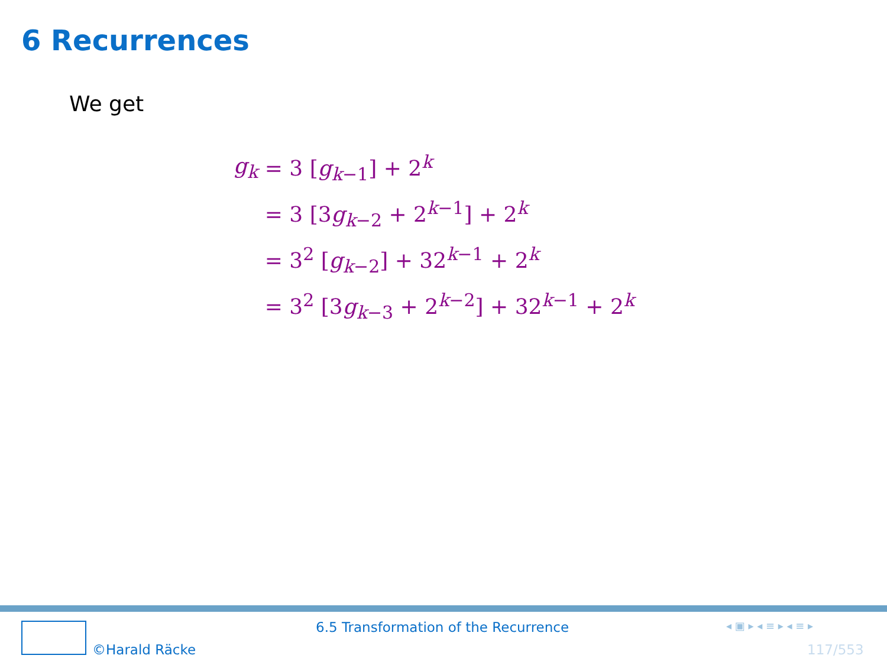6 Recurrences
We get
| g<sub>k</sub> | = 3 [ g<sub>k−1</sub>] + 2<sup>k</sup> |
| | = 3 [3 g<sub>k−2</sub> + 2<sup>k−1</sup>] + 2<sup>k</sup> |
| | = 3<sup>2</sup> [ g<sub>k−2</sub>] + 32<sup>k−1</sup> + 2<sup>k</sup> |
| | = 3<sup>2</sup> [3 g<sub>k−3</sub> + 2<sup>k−2</sup>] + 32<sup>k−1</sup> + 2<sup>k</sup> |
©Harald Räcke
6.5 Transformation of the Recurrence
◂ ▣ ▸ ◂ ≡ ▸ ◂ ≡ ▸
117/553